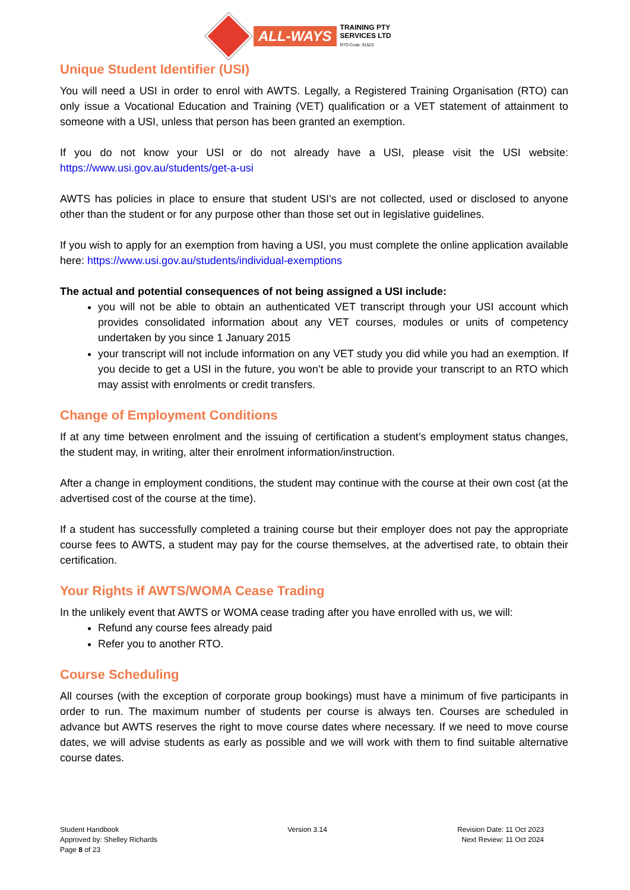ALL-WAYS
TRAINING PTY
SERVICES LTD
RTO Code: 91523
Unique Student Identifier (USI)
You will need a USI in order to enrol with AWTS. Legally, a Registered Training Organisation (RTO) can only issue a Vocational Education and Training (VET) qualification or a VET statement of attainment to someone with a USI, unless that person has been granted an exemption.
If you do not know your USI or do not already have a USI, please visit the USI website: https://www.usi.gov.au/students/get-a-usi
AWTS has policies in place to ensure that student USI’s are not collected, used or disclosed to anyone other than the student or for any purpose other than those set out in legislative guidelines.
If you wish to apply for an exemption from having a USI, you must complete the online application available here: https://www.usi.gov.au/students/individual-exemptions
The actual and potential consequences of not being assigned a USI include:
you will not be able to obtain an authenticated VET transcript through your USI account which provides consolidated information about any VET courses, modules or units of competency undertaken by you since 1 January 2015
your transcript will not include information on any VET study you did while you had an exemption. If you decide to get a USI in the future, you won’t be able to provide your transcript to an RTO which may assist with enrolments or credit transfers.
Change of Employment Conditions
If at any time between enrolment and the issuing of certification a student’s employment status changes, the student may, in writing, alter their enrolment information/instruction.
After a change in employment conditions, the student may continue with the course at their own cost (at the advertised cost of the course at the time).
If a student has successfully completed a training course but their employer does not pay the appropriate course fees to AWTS, a student may pay for the course themselves, at the advertised rate, to obtain their certification.
Your Rights if AWTS/WOMA Cease Trading
In the unlikely event that AWTS or WOMA cease trading after you have enrolled with us, we will:
Refund any course fees already paid
Refer you to another RTO.
Course Scheduling
All courses (with the exception of corporate group bookings) must have a minimum of five participants in order to run. The maximum number of students per course is always ten. Courses are scheduled in advance but AWTS reserves the right to move course dates where necessary. If we need to move course dates, we will advise students as early as possible and we will work with them to find suitable alternative course dates.
Student Handbook
Approved by: Shelley Richards
Page 8 of 23
Version 3.14 Revision Date: 11 Oct 2023
Next Review: 11 Oct 2024